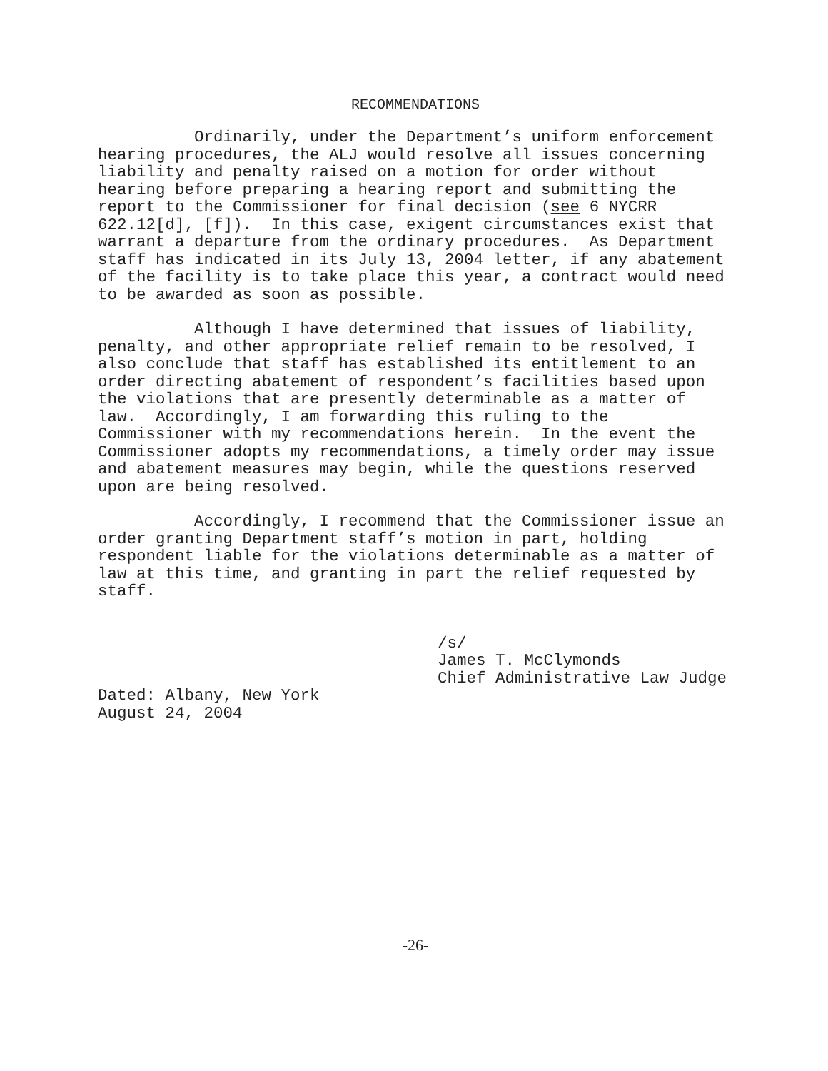RECOMMENDATIONS
Ordinarily, under the Department’s uniform enforcement hearing procedures, the ALJ would resolve all issues concerning liability and penalty raised on a motion for order without hearing before preparing a hearing report and submitting the report to the Commissioner for final decision (see 6 NYCRR 622.12[d], [f]). In this case, exigent circumstances exist that warrant a departure from the ordinary procedures. As Department staff has indicated in its July 13, 2004 letter, if any abatement of the facility is to take place this year, a contract would need to be awarded as soon as possible.
Although I have determined that issues of liability, penalty, and other appropriate relief remain to be resolved, I also conclude that staff has established its entitlement to an order directing abatement of respondent’s facilities based upon the violations that are presently determinable as a matter of law. Accordingly, I am forwarding this ruling to the Commissioner with my recommendations herein. In the event the Commissioner adopts my recommendations, a timely order may issue and abatement measures may begin, while the questions reserved upon are being resolved.
Accordingly, I recommend that the Commissioner issue an order granting Department staff’s motion in part, holding respondent liable for the violations determinable as a matter of law at this time, and granting in part the relief requested by staff.
/s/
James T. McClymonds
Chief Administrative Law Judge
Dated: Albany, New York August 24, 2004
-26-